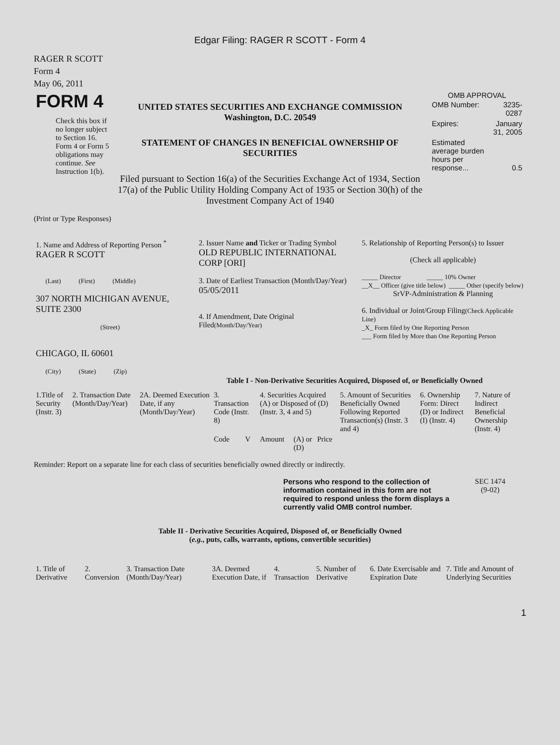Edgar Filing: RAGER R SCOTT - Form 4
RAGER R SCOTT
Form 4
May 06, 2011
| FORM 4 Check this box if no longer subject to Section 16. Form 4 or Form 5 obligations may continue. See Instruction 1(b). | UNITED STATES SECURITIES AND EXCHANGE COMMISSION Washington, D.C. 20549 STATEMENT OF CHANGES IN BENEFICIAL OWNERSHIP OF SECURITIES Filed pursuant to Section 16(a) of the Securities Exchange Act of 1934, Section 17(a) of the Public Utility Holding Company Act of 1935 or Section 30(h) of the Investment Company Act of 1940 | OMB APPROVAL / OMB Number: / 3235-0287 / / Expires: / January 31, 2005 / / Estimated average burden hours per response... / 0.5 / |
(Print or Type Responses)
| 1. Name and Address of Reporting Person <sup>*</sup> RAGER R SCOTT (Last) (First) (Middle) 307 NORTH MICHIGAN AVENUE, SUITE 2300 (Street) CHICAGO, IL 60601 (City) (State) (Zip) | 2. Issuer Name and Ticker or Trading Symbol OLD REPUBLIC INTERNATIONAL CORP [ORI] 3. Date of Earliest Transaction (Month/Day/Year) 05/05/2011 4. If Amendment, Date Original Filed (Month/Day/Year) | 5. Relationship of Reporting Person(s) to Issuer (Check all applicable) _____ Director _____ 10% Owner __X__ Officer (give title below) _____ Other (specify below) SrVP-Administration & Planning 6. Individual or Joint/Group Filing (Check Applicable Line) _X_ Form filed by One Reporting Person ___ Form filed by More than One Reporting Person |
Table I - Non-Derivative Securities Acquired, Disposed of, or Beneficially Owned
| 1.Title of Security (Instr. 3) | 2. Transaction Date (Month/Day/Year) | 2A. Deemed Execution Date, if any (Month/Day/Year) | 3. Transaction Code (Instr. 8) | | 4. Securities Acquired (A) or Disposed of (D) (Instr. 3, 4 and 5) | | | 5. Amount of Securities Beneficially Owned Following Reported Transaction(s) (Instr. 3 and 4) | 6. Ownership Form: Direct (D) or Indirect (I) (Instr. 4) | 7. Nature of Indirect Beneficial Ownership (Instr. 4) |
| --- | --- | --- | --- | --- | --- | --- | --- | --- | --- | --- |
| | | | Code | V | Amount | (A) or (D) | Price | | | |
Reminder: Report on a separate line for each class of securities beneficially owned directly or indirectly.
| | Persons who respond to the collection of information contained in this form are not required to respond unless the form displays a currently valid OMB control number. | SEC 1474 (9-02) |
Table II - Derivative Securities Acquired, Disposed of, or Beneficially Owned
(e.g., puts, calls, warrants, options, convertible securities)
| 1. Title of Derivative | 2. Conversion | 3. Transaction Date (Month/Day/Year) | 3A. Deemed Execution Date, if | 4. Transaction | 5. Number of Derivative | 6. Date Exercisable and Expiration Date | 7. Title and Amount of Underlying Securities |
| --- | --- | --- | --- | --- | --- | --- | --- |
1